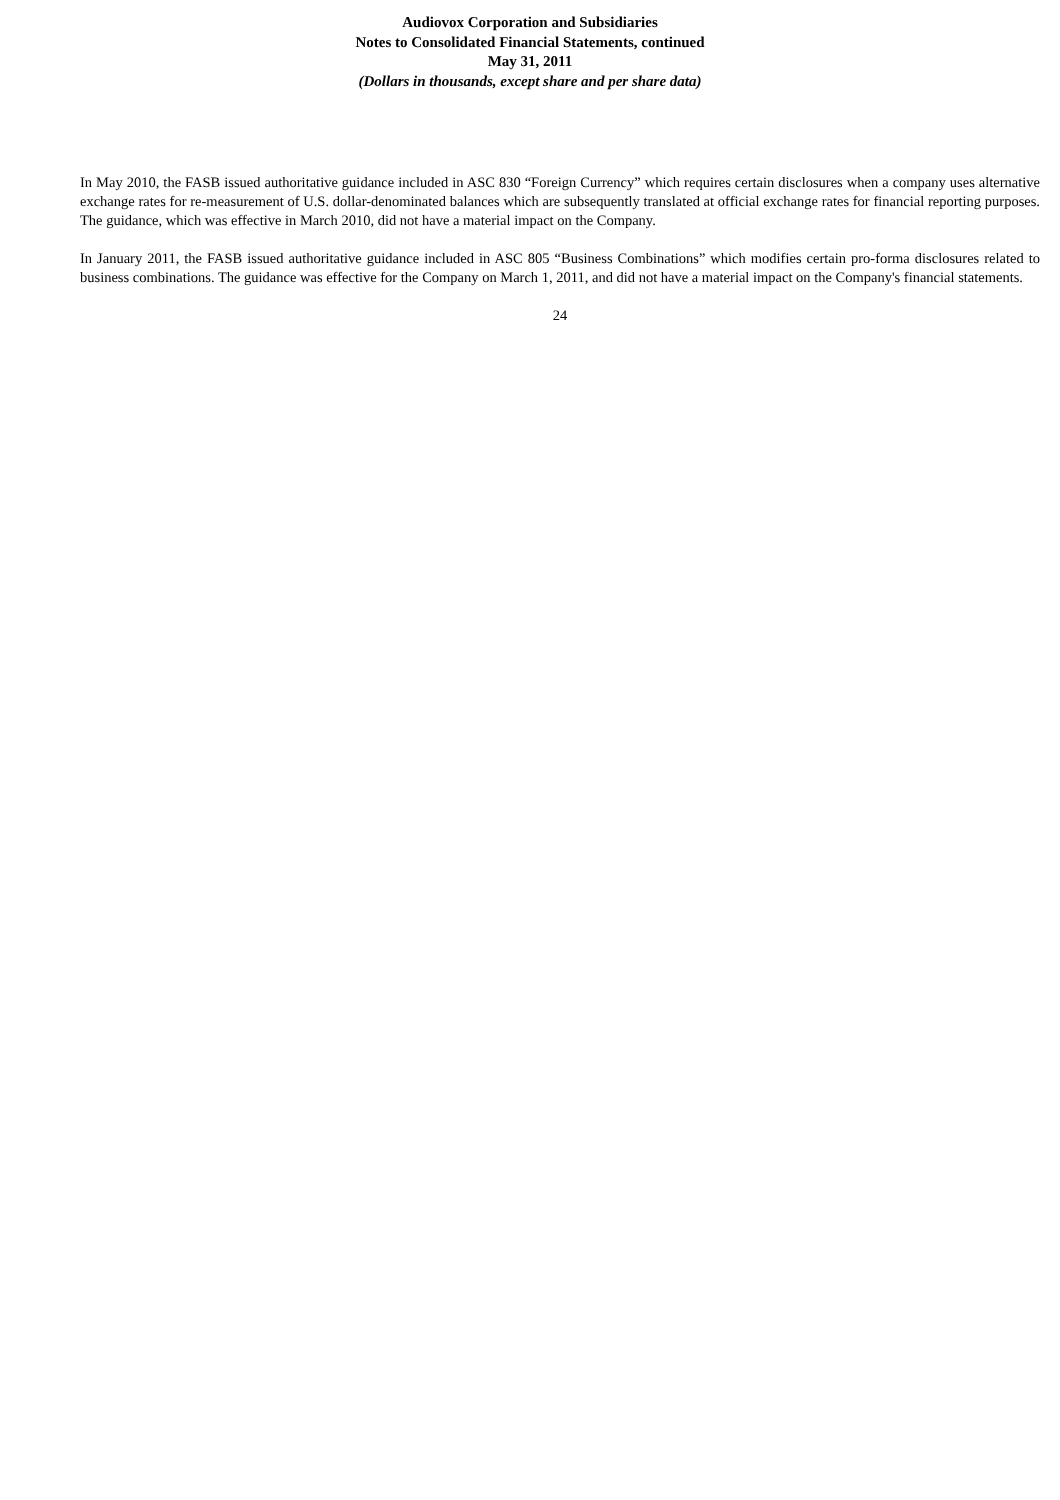Audiovox Corporation and Subsidiaries
Notes to Consolidated Financial Statements, continued
May 31, 2011
(Dollars in thousands, except share and per share data)
In May 2010, the FASB issued authoritative guidance included in ASC 830 “Foreign Currency” which requires certain disclosures when a company uses alternative exchange rates for re-measurement of U.S. dollar-denominated balances which are subsequently translated at official exchange rates for financial reporting purposes. The guidance, which was effective in March 2010, did not have a material impact on the Company.
In January 2011, the FASB issued authoritative guidance included in ASC 805 “Business Combinations” which modifies certain pro-forma disclosures related to business combinations. The guidance was effective for the Company on March 1, 2011, and did not have a material impact on the Company's financial statements.
24